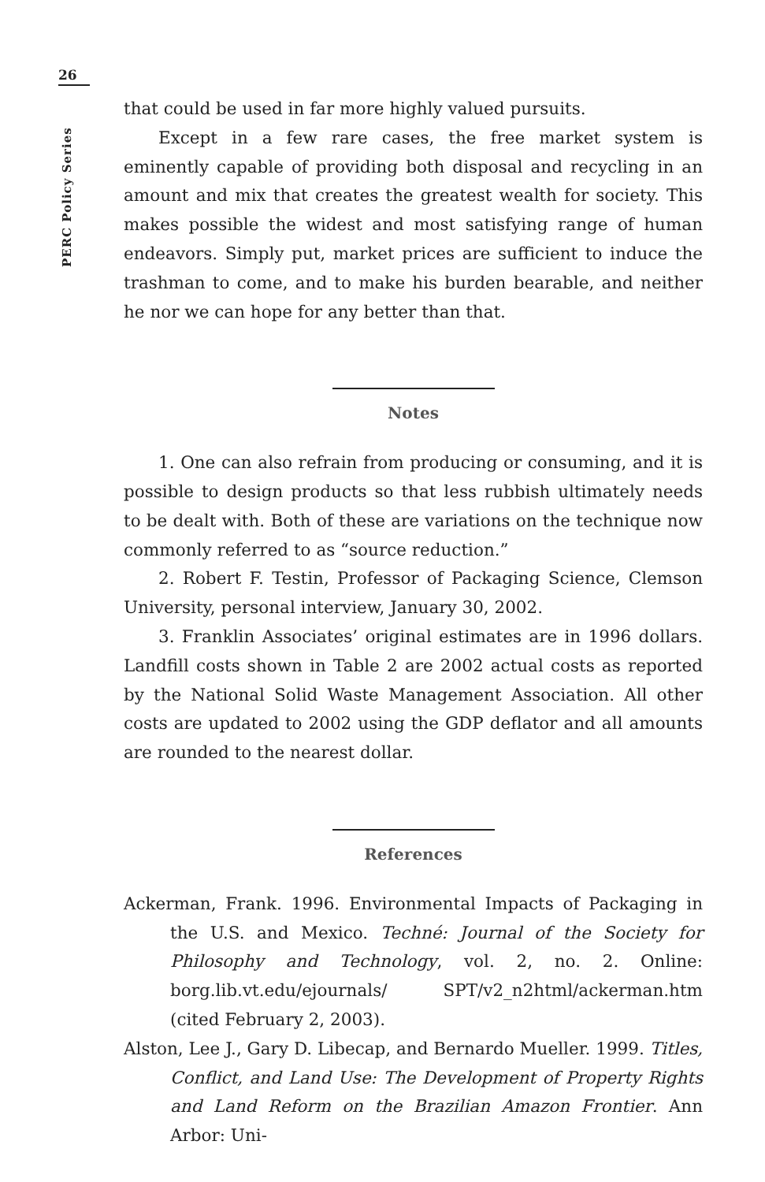26
PERC Policy Series
that could be used in far more highly valued pursuits.
Except in a few rare cases, the free market system is eminently capable of providing both disposal and recycling in an amount and mix that creates the greatest wealth for society. This makes possible the widest and most satisfying range of human endeavors. Simply put, market prices are sufficient to induce the trashman to come, and to make his burden bearable, and neither he nor we can hope for any better than that.
Notes
1. One can also refrain from producing or consuming, and it is possible to design products so that less rubbish ultimately needs to be dealt with. Both of these are variations on the technique now commonly referred to as “source reduction.”
2. Robert F. Testin, Professor of Packaging Science, Clemson University, personal interview, January 30, 2002.
3. Franklin Associates’ original estimates are in 1996 dollars. Landfill costs shown in Table 2 are 2002 actual costs as reported by the National Solid Waste Management Association. All other costs are updated to 2002 using the GDP deflator and all amounts are rounded to the nearest dollar.
References
Ackerman, Frank. 1996. Environmental Impacts of Packaging in the U.S. and Mexico. Techné: Journal of the Society for Philosophy and Technology, vol. 2, no. 2. Online: borg.lib.vt.edu/ejournals/ SPT/v2_n2html/ackerman.htm (cited February 2, 2003).
Alston, Lee J., Gary D. Libecap, and Bernardo Mueller. 1999. Titles, Conflict, and Land Use: The Development of Property Rights and Land Reform on the Brazilian Amazon Frontier. Ann Arbor: Uni-